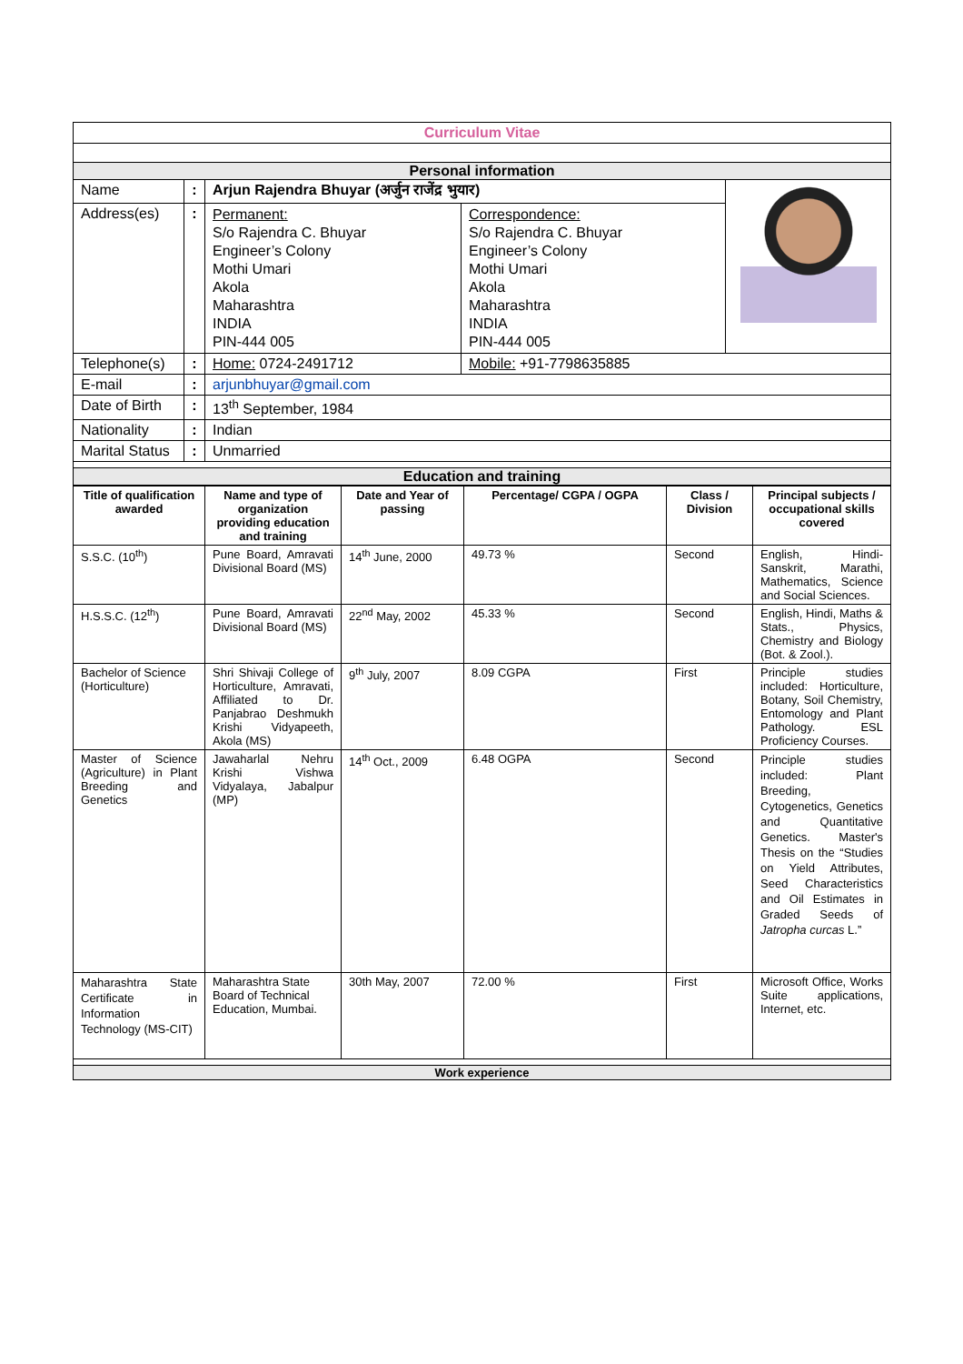| Curriculum Vitae | | | | |
| Personal information | | | | |
| Name | : | Arjun Rajendra Bhuyar (अर्जुन राजेंद्र भुयार) | | |
| Address(es) | : | Permanent: S/o Rajendra C. Bhuyar Engineer’s Colony Mothi Umari Akola Maharashtra INDIA PIN-444 005 | Correspondence: S/o Rajendra C. Bhuyar Engineer’s Colony Mothi Umari Akola Maharashtra INDIA PIN-444 005 | |
| Telephone(s) | : | Home: 0724-2491712 | Mobile: +91-7798635885 | |
| E-mail | : | arjunbhuyar@gmail.com | | |
| Date of Birth | : | 13<sup>th</sup> September, 1984 | | |
| Nationality | : | Indian | | |
| Marital Status | : | Unmarried | | |
| Education and training | | | | |
| Title of qualification awarded | Name and type of organization providing education and training | Date and Year of passing | Percentage/ CGPA / OGPA | Class / Division | Principal subjects / occupational skills covered |
| --- | --- | --- | --- | --- | --- |
| S.S.C. (10<sup>th</sup>) | Pune Board, Amravati Divisional Board (MS) | 14<sup>th</sup> June, 2000 | 49.73 % | Second | English, Hindi- Sanskrit, Marathi, Mathematics, Science and Social Sciences. |
| H.S.S.C. (12<sup>th</sup>) | Pune Board, Amravati Divisional Board (MS) | 22<sup>nd</sup> May, 2002 | 45.33 % | Second | English, Hindi, Maths & Stats., Physics, Chemistry and Biology (Bot. & Zool.). |
| Bachelor of Science (Horticulture) | Shri Shivaji College of Horticulture, Amravati, Affiliated to Dr. Panjabrao Deshmukh Krishi Vidyapeeth, Akola (MS) | 9<sup>th</sup> July, 2007 | 8.09 CGPA | First | Principle studies included: Horticulture, Botany, Soil Chemistry, Entomology and Plant Pathology. ESL Proficiency Courses. |
| Master of Science (Agriculture) in Plant Breeding and Genetics | Jawaharlal Nehru Krishi Vishwa Vidyalaya, Jabalpur (MP) | 14<sup>th</sup> Oct., 2009 | 6.48 OGPA | Second | Principle studies included: Plant Breeding, Cytogenetics, Genetics and Quantitative Genetics. Master's Thesis on the “Studies on Yield Attributes, Seed Characteristics and Oil Estimates in Graded Seeds of Jatropha curcas L.” |
| Maharashtra State Certificate in Information Technology (MS-CIT) | Maharashtra State Board of Technical Education, Mumbai. | 30th May, 2007 | 72.00 % | First | Microsoft Office, Works Suite applications, Internet, etc. |
| Work experience | | | | | |